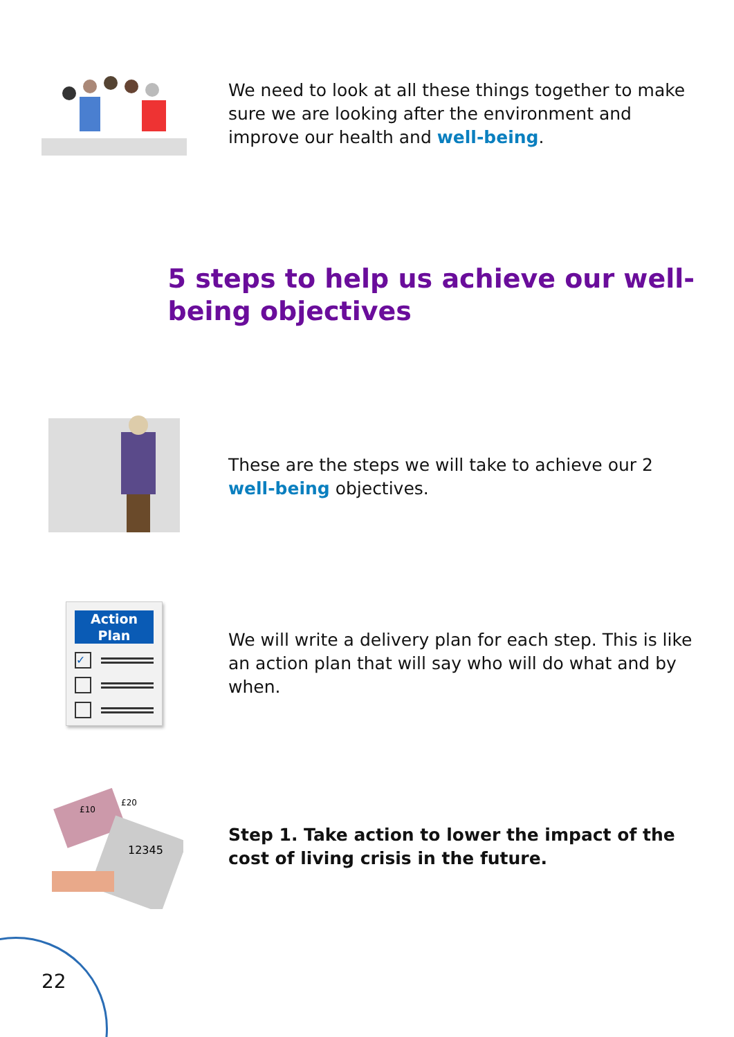We need to look at all these things together to make sure we are looking after the environment and improve our health and well-being.
5 steps to help us achieve our well-being objectives
These are the steps we will take to achieve our 2 well-being objectives.
Action
Plan
✓
We will write a delivery plan for each step. This is like an action plan that will say who will do what and by when.
£20
£10
12345
Step 1. Take action to lower the impact of the cost of living crisis in the future.
22